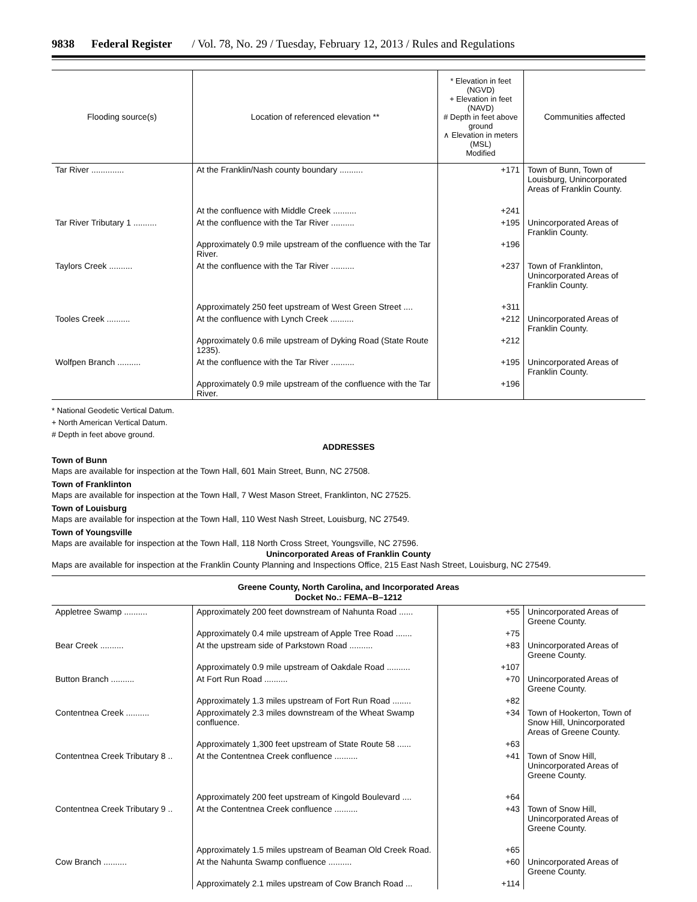9838 Federal Register / Vol. 78, No. 29 / Tuesday, February 12, 2013 / Rules and Regulations
| Flooding source(s) | Location of referenced elevation ** | * Elevation in feet (NGVD) + Elevation in feet (NAVD) # Depth in feet above ground ∧ Elevation in meters (MSL) Modified | Communities affected |
| --- | --- | --- | --- |
| Tar River .............. | At the Franklin/Nash county boundary .......... | +171 | Town of Bunn, Town of Louisburg, Unincorporated Areas of Franklin County. |
| | At the confluence with Middle Creek .......... | +241 | |
| Tar River Tributary 1 .......... | At the confluence with the Tar River .......... | +195 | Unincorporated Areas of Franklin County. |
| | Approximately 0.9 mile upstream of the confluence with the Tar River. | +196 | |
| Taylors Creek .......... | At the confluence with the Tar River .......... | +237 | Town of Franklinton, Unincorporated Areas of Franklin County. |
| | Approximately 250 feet upstream of West Green Street .... | +311 | |
| Tooles Creek .......... | At the confluence with Lynch Creek .......... | +212 | Unincorporated Areas of Franklin County. |
| | Approximately 0.6 mile upstream of Dyking Road (State Route 1235). | +212 | |
| Wolfpen Branch .......... | At the confluence with the Tar River .......... | +195 | Unincorporated Areas of Franklin County. |
| | Approximately 0.9 mile upstream of the confluence with the Tar River. | +196 | |
* National Geodetic Vertical Datum.
+ North American Vertical Datum.
# Depth in feet above ground.
ADDRESSES
Town of Bunn
Maps are available for inspection at the Town Hall, 601 Main Street, Bunn, NC 27508.
Town of Franklinton
Maps are available for inspection at the Town Hall, 7 West Mason Street, Franklinton, NC 27525.
Town of Louisburg
Maps are available for inspection at the Town Hall, 110 West Nash Street, Louisburg, NC 27549.
Town of Youngsville
Maps are available for inspection at the Town Hall, 118 North Cross Street, Youngsville, NC 27596.
Unincorporated Areas of Franklin County
Maps are available for inspection at the Franklin County Planning and Inspections Office, 215 East Nash Street, Louisburg, NC 27549.
Greene County, North Carolina, and Incorporated Areas
Docket No.: FEMA–B–1212
| Appletree Swamp .......... | Approximately 200 feet downstream of Nahunta Road ...... | +55 | Unincorporated Areas of Greene County. |
| | Approximately 0.4 mile upstream of Apple Tree Road ....... | +75 | |
| Bear Creek .......... | At the upstream side of Parkstown Road .......... | +83 | Unincorporated Areas of Greene County. |
| | Approximately 0.9 mile upstream of Oakdale Road .......... | +107 | |
| Button Branch .......... | At Fort Run Road .......... | +70 | Unincorporated Areas of Greene County. |
| | Approximately 1.3 miles upstream of Fort Run Road ........ | +82 | |
| Contentnea Creek .......... | Approximately 2.3 miles downstream of the Wheat Swamp confluence. | +34 | Town of Hookerton, Town of Snow Hill, Unincorporated Areas of Greene County. |
| | Approximately 1,300 feet upstream of State Route 58 ...... | +63 | |
| Contentnea Creek Tributary 8 .. | At the Contentnea Creek confluence .......... | +41 | Town of Snow Hill, Unincorporated Areas of Greene County. |
| | Approximately 200 feet upstream of Kingold Boulevard .... | +64 | |
| Contentnea Creek Tributary 9 .. | At the Contentnea Creek confluence .......... | +43 | Town of Snow Hill, Unincorporated Areas of Greene County. |
| | Approximately 1.5 miles upstream of Beaman Old Creek Road. | +65 | |
| Cow Branch .......... | At the Nahunta Swamp confluence .......... | +60 | Unincorporated Areas of Greene County. |
| | Approximately 2.1 miles upstream of Cow Branch Road ... | +114 | |